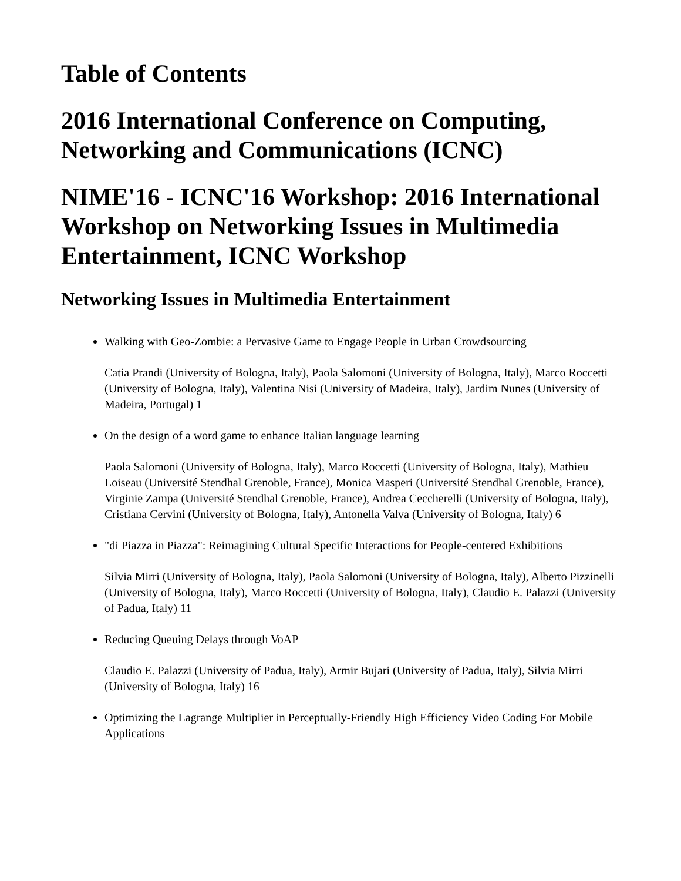Table of Contents
2016 International Conference on Computing, Networking and Communications (ICNC)
NIME'16 - ICNC'16 Workshop: 2016 International Workshop on Networking Issues in Multimedia Entertainment, ICNC Workshop
Networking Issues in Multimedia Entertainment
Walking with Geo-Zombie: a Pervasive Game to Engage People in Urban Crowdsourcing
Catia Prandi (University of Bologna, Italy), Paola Salomoni (University of Bologna, Italy), Marco Roccetti (University of Bologna, Italy), Valentina Nisi (University of Madeira, Italy), Jardim Nunes (University of Madeira, Portugal) 1
On the design of a word game to enhance Italian language learning
Paola Salomoni (University of Bologna, Italy), Marco Roccetti (University of Bologna, Italy), Mathieu Loiseau (Université Stendhal Grenoble, France), Monica Masperi (Université Stendhal Grenoble, France), Virginie Zampa (Université Stendhal Grenoble, France), Andrea Ceccherelli (University of Bologna, Italy), Cristiana Cervini (University of Bologna, Italy), Antonella Valva (University of Bologna, Italy) 6
"di Piazza in Piazza": Reimagining Cultural Specific Interactions for People-centered Exhibitions
Silvia Mirri (University of Bologna, Italy), Paola Salomoni (University of Bologna, Italy), Alberto Pizzinelli (University of Bologna, Italy), Marco Roccetti (University of Bologna, Italy), Claudio E. Palazzi (University of Padua, Italy) 11
Reducing Queuing Delays through VoAP
Claudio E. Palazzi (University of Padua, Italy), Armir Bujari (University of Padua, Italy), Silvia Mirri (University of Bologna, Italy) 16
Optimizing the Lagrange Multiplier in Perceptually-Friendly High Efficiency Video Coding For Mobile Applications